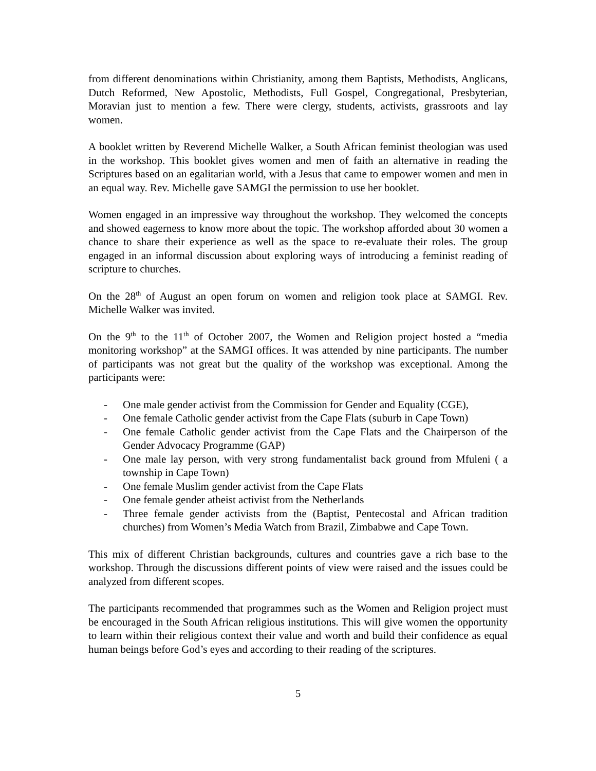from different denominations within Christianity, among them Baptists, Methodists, Anglicans, Dutch Reformed, New Apostolic, Methodists, Full Gospel, Congregational, Presbyterian, Moravian just to mention a few. There were clergy, students, activists, grassroots and lay women.
A booklet written by Reverend Michelle Walker, a South African feminist theologian was used in the workshop. This booklet gives women and men of faith an alternative in reading the Scriptures based on an egalitarian world, with a Jesus that came to empower women and men in an equal way. Rev. Michelle gave SAMGI the permission to use her booklet.
Women engaged in an impressive way throughout the workshop. They welcomed the concepts and showed eagerness to know more about the topic. The workshop afforded about 30 women a chance to share their experience as well as the space to re-evaluate their roles. The group engaged in an informal discussion about exploring ways of introducing a feminist reading of scripture to churches.
On the 28<sup>th</sup> of August an open forum on women and religion took place at SAMGI. Rev. Michelle Walker was invited.
On the 9<sup>th</sup> to the 11<sup>th</sup> of October 2007, the Women and Religion project hosted a “media monitoring workshop” at the SAMGI offices. It was attended by nine participants. The number of participants was not great but the quality of the workshop was exceptional. Among the participants were:
- One male gender activist from the Commission for Gender and Equality (CGE),
- One female Catholic gender activist from the Cape Flats (suburb in Cape Town)
- One female Catholic gender activist from the Cape Flats and the Chairperson of the Gender Advocacy Programme (GAP)
- One male lay person, with very strong fundamentalist back ground from Mfuleni ( a township in Cape Town)
- One female Muslim gender activist from the Cape Flats
- One female gender atheist activist from the Netherlands
- Three female gender activists from the (Baptist, Pentecostal and African tradition churches) from Women’s Media Watch from Brazil, Zimbabwe and Cape Town.
This mix of different Christian backgrounds, cultures and countries gave a rich base to the workshop. Through the discussions different points of view were raised and the issues could be analyzed from different scopes.
The participants recommended that programmes such as the Women and Religion project must be encouraged in the South African religious institutions. This will give women the opportunity to learn within their religious context their value and worth and build their confidence as equal human beings before God’s eyes and according to their reading of the scriptures.
5